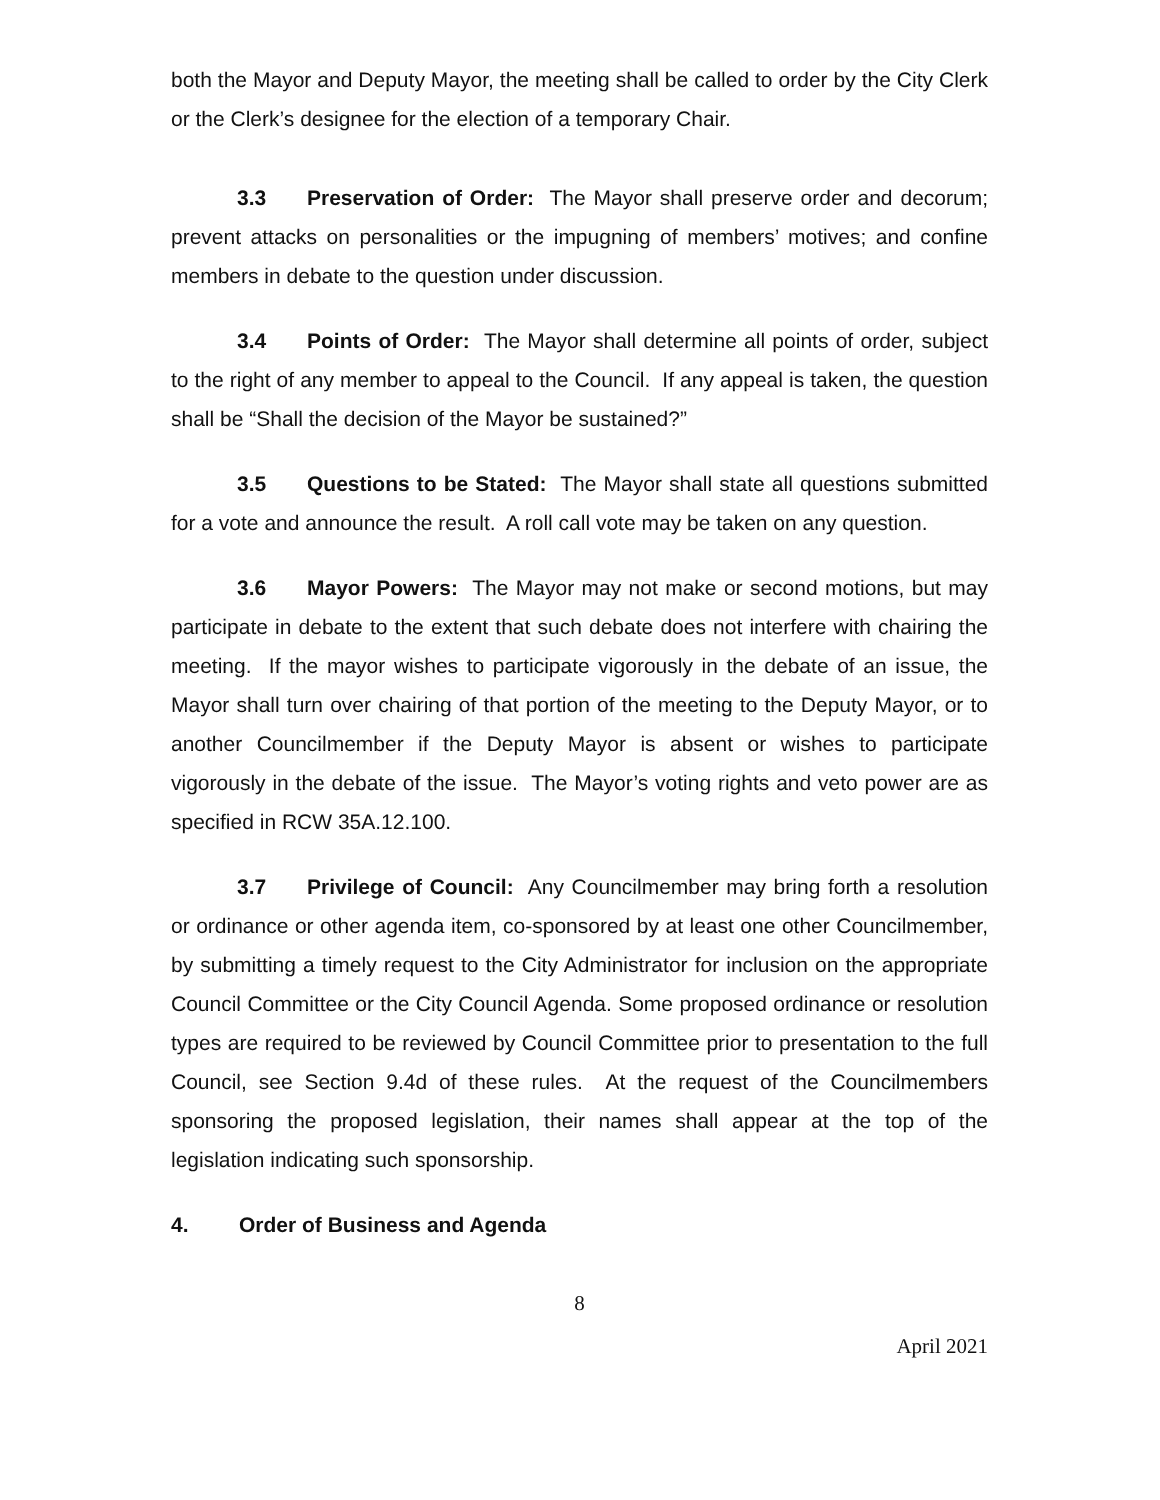both the Mayor and Deputy Mayor, the meeting shall be called to order by the City Clerk or the Clerk’s designee for the election of a temporary Chair.
3.3 Preservation of Order: The Mayor shall preserve order and decorum; prevent attacks on personalities or the impugning of members’ motives; and confine members in debate to the question under discussion.
3.4 Points of Order: The Mayor shall determine all points of order, subject to the right of any member to appeal to the Council. If any appeal is taken, the question shall be “Shall the decision of the Mayor be sustained?”
3.5 Questions to be Stated: The Mayor shall state all questions submitted for a vote and announce the result. A roll call vote may be taken on any question.
3.6 Mayor Powers: The Mayor may not make or second motions, but may participate in debate to the extent that such debate does not interfere with chairing the meeting. If the mayor wishes to participate vigorously in the debate of an issue, the Mayor shall turn over chairing of that portion of the meeting to the Deputy Mayor, or to another Councilmember if the Deputy Mayor is absent or wishes to participate vigorously in the debate of the issue. The Mayor’s voting rights and veto power are as specified in RCW 35A.12.100.
3.7 Privilege of Council: Any Councilmember may bring forth a resolution or ordinance or other agenda item, co-sponsored by at least one other Councilmember, by submitting a timely request to the City Administrator for inclusion on the appropriate Council Committee or the City Council Agenda. Some proposed ordinance or resolution types are required to be reviewed by Council Committee prior to presentation to the full Council, see Section 9.4d of these rules. At the request of the Councilmembers sponsoring the proposed legislation, their names shall appear at the top of the legislation indicating such sponsorship.
4. Order of Business and Agenda
8
April 2021